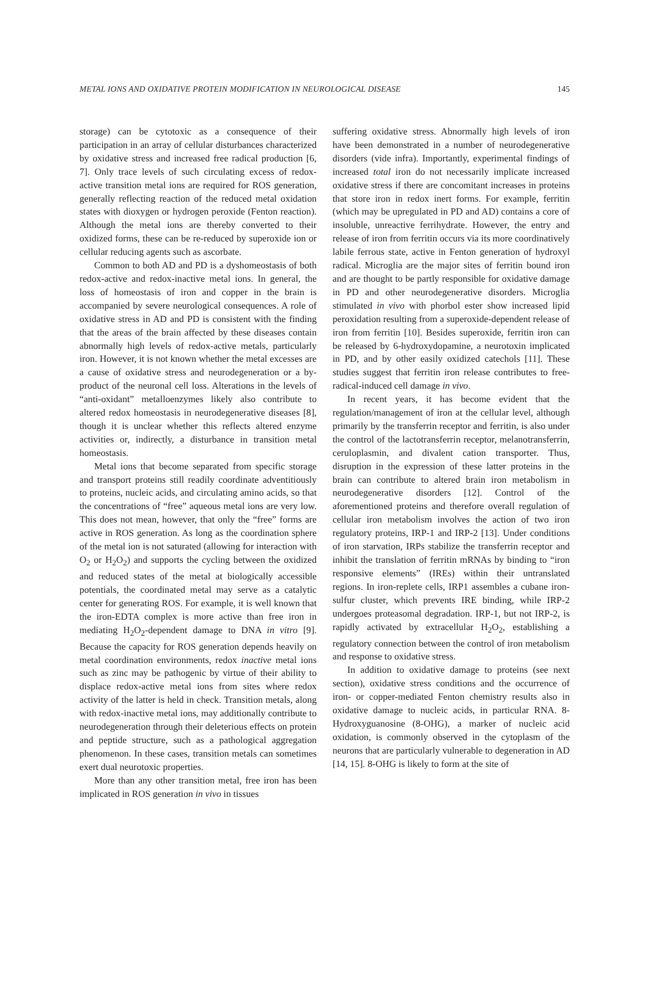METAL IONS AND OXIDATIVE PROTEIN MODIFICATION IN NEUROLOGICAL DISEASE 145
storage) can be cytotoxic as a consequence of their participation in an array of cellular disturbances characterized by oxidative stress and increased free radical production [6, 7]. Only trace levels of such circulating excess of redox-active transition metal ions are required for ROS generation, generally reflecting reaction of the reduced metal oxidation states with dioxygen or hydrogen peroxide (Fenton reaction). Although the metal ions are thereby converted to their oxidized forms, these can be re-reduced by superoxide ion or cellular reducing agents such as ascorbate.
Common to both AD and PD is a dyshomeostasis of both redox-active and redox-inactive metal ions. In general, the loss of homeostasis of iron and copper in the brain is accompanied by severe neurological consequences. A role of oxidative stress in AD and PD is consistent with the finding that the areas of the brain affected by these diseases contain abnormally high levels of redox-active metals, particularly iron. However, it is not known whether the metal excesses are a cause of oxidative stress and neurodegeneration or a by-product of the neuronal cell loss. Alterations in the levels of “anti-oxidant” metalloenzymes likely also contribute to altered redox homeostasis in neurodegenerative diseases [8], though it is unclear whether this reflects altered enzyme activities or, indirectly, a disturbance in transition metal homeostasis.
Metal ions that become separated from specific storage and transport proteins still readily coordinate adventitiously to proteins, nucleic acids, and circulating amino acids, so that the concentrations of “free” aqueous metal ions are very low. This does not mean, however, that only the “free” forms are active in ROS generation. As long as the coordination sphere of the metal ion is not saturated (allowing for interaction with O<sub>2</sub> or H<sub>2</sub>O<sub>2</sub>) and supports the cycling between the oxidized and reduced states of the metal at biologically accessible potentials, the coordinated metal may serve as a catalytic center for generating ROS. For example, it is well known that the iron-EDTA complex is more active than free iron in mediating H<sub>2</sub>O<sub>2</sub>-dependent damage to DNA in vitro [9]. Because the capacity for ROS generation depends heavily on metal coordination environments, redox inactive metal ions such as zinc may be pathogenic by virtue of their ability to displace redox-active metal ions from sites where redox activity of the latter is held in check. Transition metals, along with redox-inactive metal ions, may additionally contribute to neurodegeneration through their deleterious effects on protein and peptide structure, such as a pathological aggregation phenomenon. In these cases, transition metals can sometimes exert dual neurotoxic properties.
More than any other transition metal, free iron has been implicated in ROS generation in vivo in tissues
suffering oxidative stress. Abnormally high levels of iron have been demonstrated in a number of neurodegenerative disorders (vide infra). Importantly, experimental findings of increased total iron do not necessarily implicate increased oxidative stress if there are concomitant increases in proteins that store iron in redox inert forms. For example, ferritin (which may be upregulated in PD and AD) contains a core of insoluble, unreactive ferrihydrate. However, the entry and release of iron from ferritin occurs via its more coordinatively labile ferrous state, active in Fenton generation of hydroxyl radical. Microglia are the major sites of ferritin bound iron and are thought to be partly responsible for oxidative damage in PD and other neurodegenerative disorders. Microglia stimulated in vivo with phorbol ester show increased lipid peroxidation resulting from a superoxide-dependent release of iron from ferritin [10]. Besides superoxide, ferritin iron can be released by 6-hydroxydopamine, a neurotoxin implicated in PD, and by other easily oxidized catechols [11]. These studies suggest that ferritin iron release contributes to free-radical-induced cell damage in vivo.
In recent years, it has become evident that the regulation/management of iron at the cellular level, although primarily by the transferrin receptor and ferritin, is also under the control of the lactotransferrin receptor, melanotransferrin, ceruloplasmin, and divalent cation transporter. Thus, disruption in the expression of these latter proteins in the brain can contribute to altered brain iron metabolism in neurodegenerative disorders [12]. Control of the aforementioned proteins and therefore overall regulation of cellular iron metabolism involves the action of two iron regulatory proteins, IRP-1 and IRP-2 [13]. Under conditions of iron starvation, IRPs stabilize the transferrin receptor and inhibit the translation of ferritin mRNAs by binding to “iron responsive elements” (IREs) within their untranslated regions. In iron-replete cells, IRP1 assembles a cubane iron-sulfur cluster, which prevents IRE binding, while IRP-2 undergoes proteasomal degradation. IRP-1, but not IRP-2, is rapidly activated by extracellular H<sub>2</sub>O<sub>2</sub>, establishing a regulatory connection between the control of iron metabolism and response to oxidative stress.
In addition to oxidative damage to proteins (see next section), oxidative stress conditions and the occurrence of iron- or copper-mediated Fenton chemistry results also in oxidative damage to nucleic acids, in particular RNA. 8-Hydroxyguanosine (8-OHG), a marker of nucleic acid oxidation, is commonly observed in the cytoplasm of the neurons that are particularly vulnerable to degeneration in AD [14, 15]. 8-OHG is likely to form at the site of